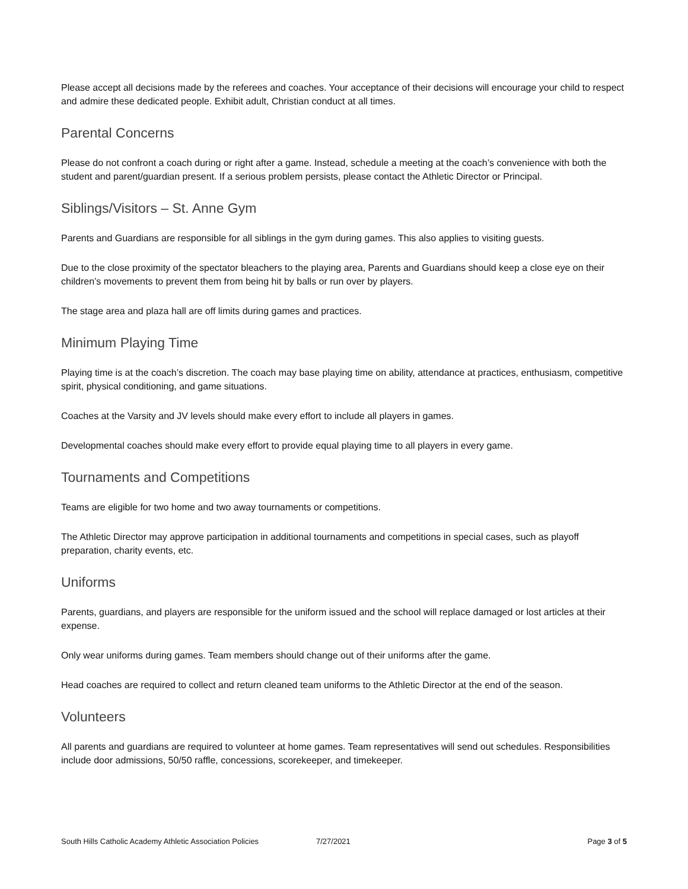Please accept all decisions made by the referees and coaches. Your acceptance of their decisions will encourage your child to respect and admire these dedicated people. Exhibit adult, Christian conduct at all times.
Parental Concerns
Please do not confront a coach during or right after a game. Instead, schedule a meeting at the coach’s convenience with both the student and parent/guardian present. If a serious problem persists, please contact the Athletic Director or Principal.
Siblings/Visitors – St. Anne Gym
Parents and Guardians are responsible for all siblings in the gym during games. This also applies to visiting guests.
Due to the close proximity of the spectator bleachers to the playing area, Parents and Guardians should keep a close eye on their children’s movements to prevent them from being hit by balls or run over by players.
The stage area and plaza hall are off limits during games and practices.
Minimum Playing Time
Playing time is at the coach’s discretion. The coach may base playing time on ability, attendance at practices, enthusiasm, competitive spirit, physical conditioning, and game situations.
Coaches at the Varsity and JV levels should make every effort to include all players in games.
Developmental coaches should make every effort to provide equal playing time to all players in every game.
Tournaments and Competitions
Teams are eligible for two home and two away tournaments or competitions.
The Athletic Director may approve participation in additional tournaments and competitions in special cases, such as playoff preparation, charity events, etc.
Uniforms
Parents, guardians, and players are responsible for the uniform issued and the school will replace damaged or lost articles at their expense.
Only wear uniforms during games. Team members should change out of their uniforms after the game.
Head coaches are required to collect and return cleaned team uniforms to the Athletic Director at the end of the season.
Volunteers
All parents and guardians are required to volunteer at home games. Team representatives will send out schedules. Responsibilities include door admissions, 50/50 raffle, concessions, scorekeeper, and timekeeper.
South Hills Catholic Academy Athletic Association Policies 7/27/2021 Page 3 of 5